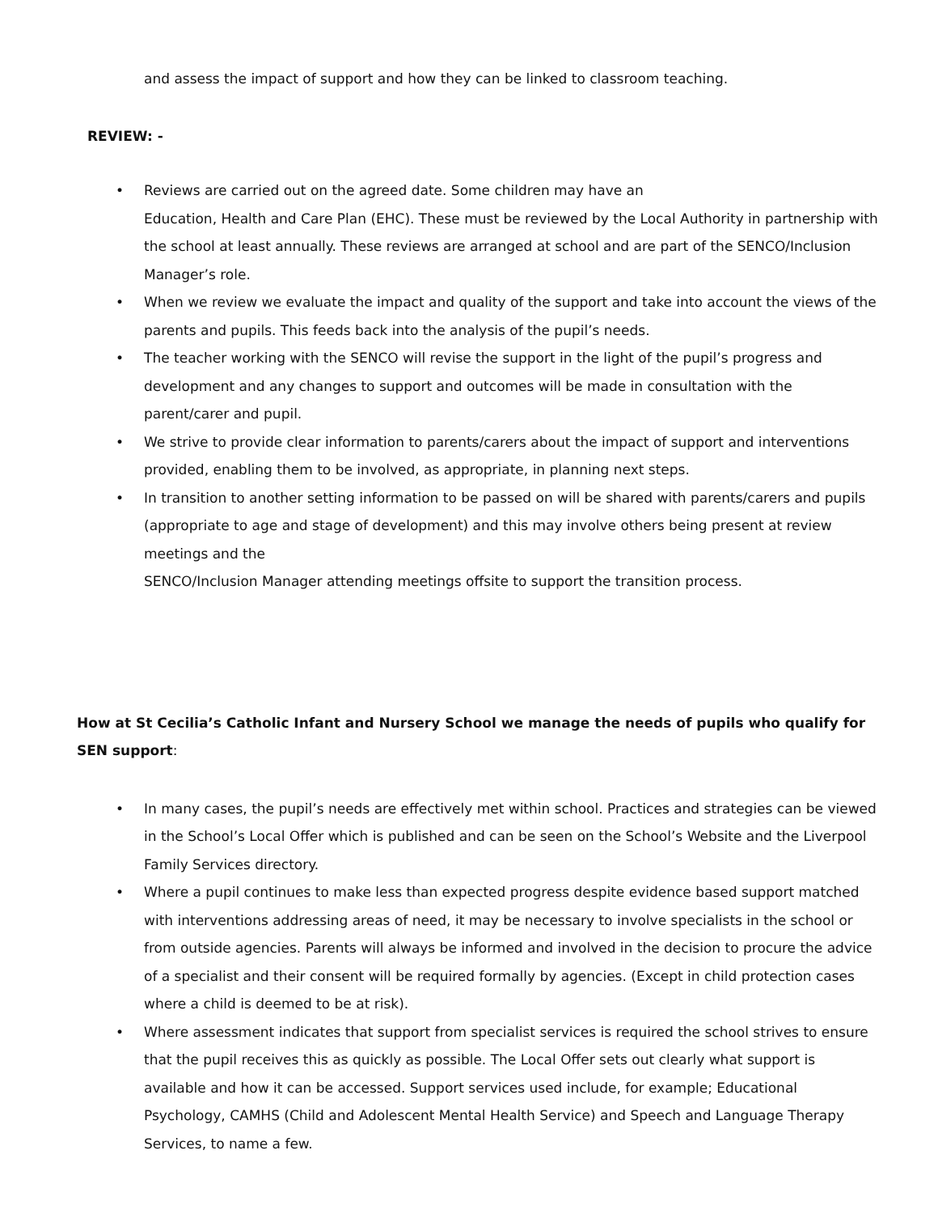and assess the impact of support and how they can be linked to classroom teaching.
REVIEW: -
• Reviews are carried out on the agreed date. Some children may have an
Education, Health and Care Plan (EHC). These must be reviewed by the Local Authority in partnership with the school at least annually. These reviews are arranged at school and are part of the SENCO/Inclusion Manager’s role.
• When we review we evaluate the impact and quality of the support and take into account the views of the parents and pupils. This feeds back into the analysis of the pupil’s needs.
• The teacher working with the SENCO will revise the support in the light of the pupil’s progress and development and any changes to support and outcomes will be made in consultation with the parent/carer and pupil.
• We strive to provide clear information to parents/carers about the impact of support and interventions provided, enabling them to be involved, as appropriate, in planning next steps.
• In transition to another setting information to be passed on will be shared with parents/carers and pupils (appropriate to age and stage of development) and this may involve others being present at review meetings and the
SENCO/Inclusion Manager attending meetings offsite to support the transition process.
How at St Cecilia’s Catholic Infant and Nursery School we manage the needs of pupils who qualify for SEN support:
• In many cases, the pupil’s needs are effectively met within school. Practices and strategies can be viewed in the School’s Local Offer which is published and can be seen on the School’s Website and the Liverpool Family Services directory.
• Where a pupil continues to make less than expected progress despite evidence based support matched with interventions addressing areas of need, it may be necessary to involve specialists in the school or from outside agencies. Parents will always be informed and involved in the decision to procure the advice of a specialist and their consent will be required formally by agencies. (Except in child protection cases where a child is deemed to be at risk).
• Where assessment indicates that support from specialist services is required the school strives to ensure that the pupil receives this as quickly as possible. The Local Offer sets out clearly what support is available and how it can be accessed. Support services used include, for example; Educational Psychology, CAMHS (Child and Adolescent Mental Health Service) and Speech and Language Therapy Services, to name a few.